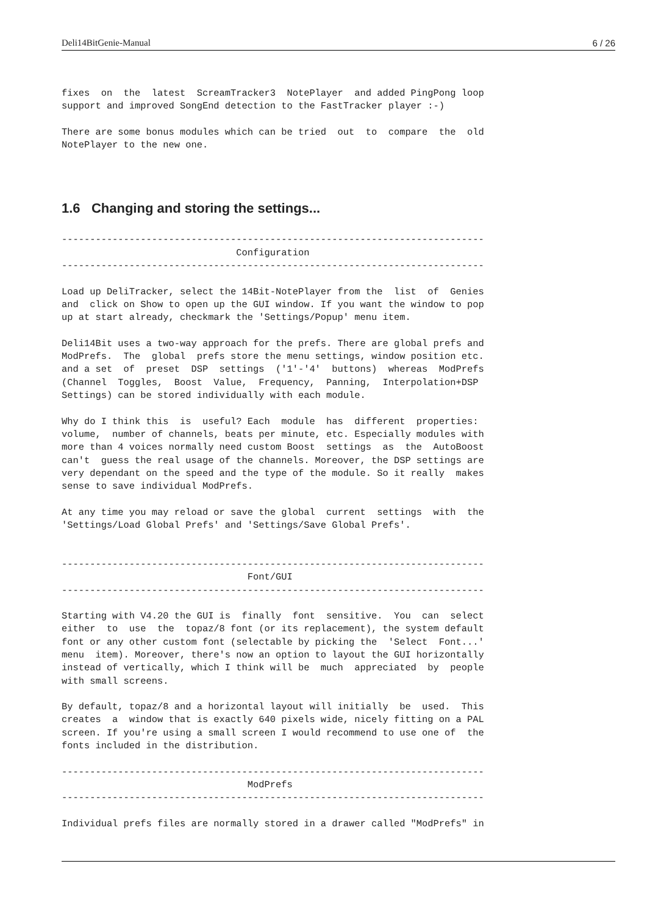Deli14BitGenie-Manual 6 / 26
fixes  on  the  latest  ScreamTracker3  NotePlayer  and added PingPong loop
support and improved SongEnd detection to the FastTracker player :-)

There are some bonus modules which can be tried  out  to  compare  the  old
NotePlayer to the new one.
1.6 Changing and storing the settings...
---------------------------------------------------------------------------
                               Configuration
---------------------------------------------------------------------------

Load up DeliTracker, select the 14Bit-NotePlayer from the  list  of  Genies
and  click on Show to open up the GUI window. If you want the window to pop
up at start already, checkmark the 'Settings/Popup' menu item.

Deli14Bit uses a two-way approach for the prefs. There are global prefs and
ModPrefs.  The  global  prefs store the menu settings, window position etc.
and a set  of  preset  DSP  settings  ('1'-'4'  buttons)  whereas  ModPrefs
(Channel  Toggles,  Boost  Value,  Frequency,  Panning,  Interpolation+DSP
Settings) can be stored individually with each module.

Why do I think this  is  useful? Each  module  has  different  properties:
volume,  number of channels, beats per minute, etc. Especially modules with
more than 4 voices normally need custom Boost  settings  as  the  AutoBoost
can't  guess the real usage of the channels. Moreover, the DSP settings are
very dependant on the speed and the type of the module. So it really  makes
sense to save individual ModPrefs.

At any time you may reload or save the global  current  settings  with  the
'Settings/Load Global Prefs' and 'Settings/Save Global Prefs'.


---------------------------------------------------------------------------
                                 Font/GUI
---------------------------------------------------------------------------

Starting with V4.20 the GUI is  finally  font  sensitive.  You  can  select
either  to  use  the  topaz/8 font (or its replacement), the system default
font or any other custom font (selectable by picking the  'Select  Font...'
menu  item). Moreover, there's now an option to layout the GUI horizontally
instead of vertically, which I think will be  much  appreciated  by  people
with small screens.

By default, topaz/8 and a horizontal layout will initially  be  used.  This
creates  a  window that is exactly 640 pixels wide, nicely fitting on a PAL
screen. If you're using a small screen I would recommend to use one of  the
fonts included in the distribution.

---------------------------------------------------------------------------
                                 ModPrefs
---------------------------------------------------------------------------

Individual prefs files are normally stored in a drawer called "ModPrefs" in